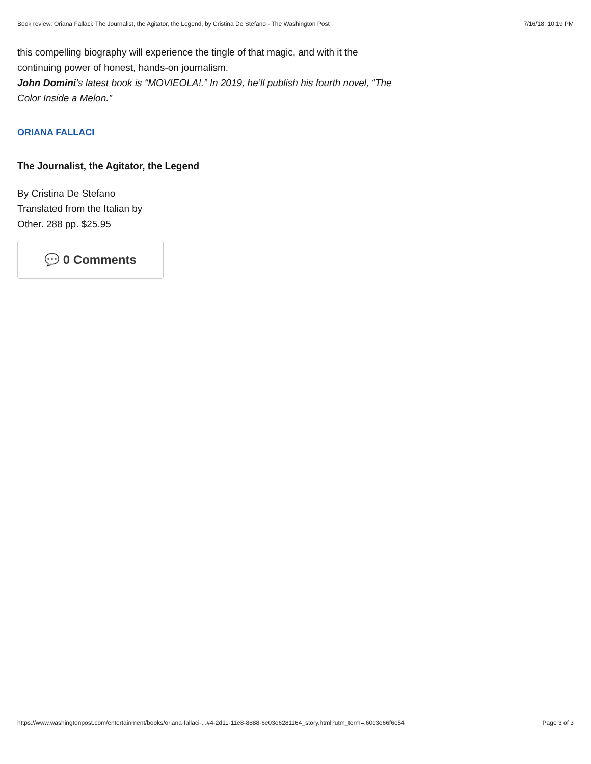Book review: Oriana Fallaci: The Journalist, the Agitator, the Legend, by Cristina De Stefano - The Washington Post 7/16/18, 10:19 PM
this compelling biography will experience the tingle of that magic, and with it the continuing power of honest, hands-on journalism.
John Domini’s latest book is “MOVIEOLA!.” In 2019, he’ll publish his fourth novel, “The Color Inside a Melon.”
ORIANA FALLACI
The Journalist, the Agitator, the Legend
By Cristina De Stefano
Translated from the Italian by
Other. 288 pp. $25.95
💬 0 Comments
https://www.washingtonpost.com/entertainment/books/oriana-fallaci-...#4-2d11-11e8-8888-6e03e6281164_story.html?utm_term=.60c3e66f6e54 Page 3 of 3